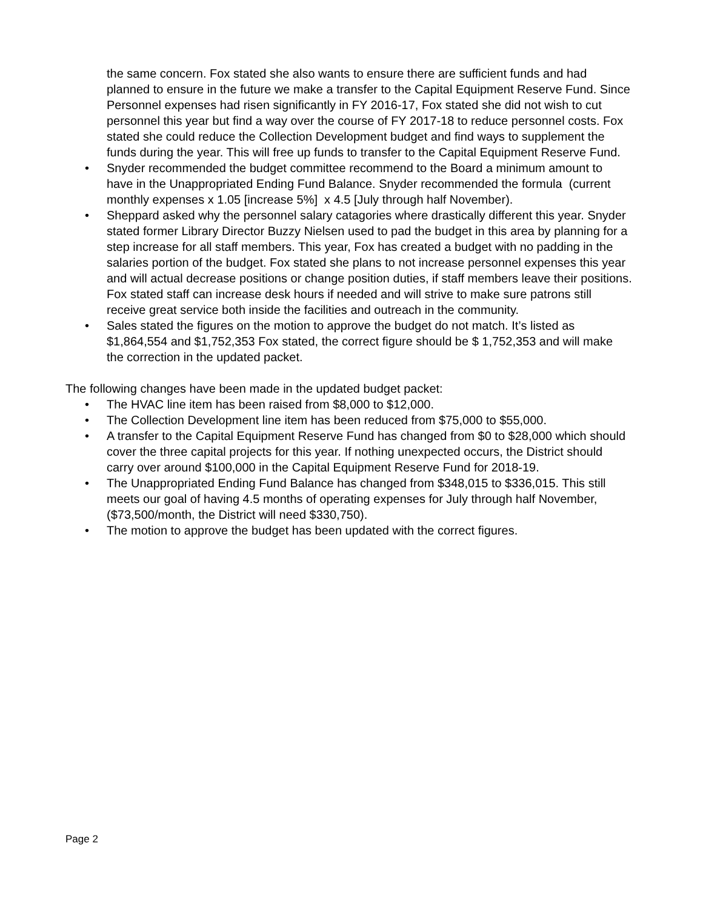the same concern. Fox stated she also wants to ensure there are sufficient funds and had planned to ensure in the future we make a transfer to the Capital Equipment Reserve Fund. Since Personnel expenses had risen significantly in FY 2016-17, Fox stated she did not wish to cut personnel this year but find a way over the course of FY 2017-18 to reduce personnel costs. Fox stated she could reduce the Collection Development budget and find ways to supplement the funds during the year. This will free up funds to transfer to the Capital Equipment Reserve Fund.
• Snyder recommended the budget committee recommend to the Board a minimum amount to have in the Unappropriated Ending Fund Balance. Snyder recommended the formula (current monthly expenses x 1.05 [increase 5%] x 4.5 [July through half November).
• Sheppard asked why the personnel salary catagories where drastically different this year. Snyder stated former Library Director Buzzy Nielsen used to pad the budget in this area by planning for a step increase for all staff members. This year, Fox has created a budget with no padding in the salaries portion of the budget. Fox stated she plans to not increase personnel expenses this year and will actual decrease positions or change position duties, if staff members leave their positions. Fox stated staff can increase desk hours if needed and will strive to make sure patrons still receive great service both inside the facilities and outreach in the community.
• Sales stated the figures on the motion to approve the budget do not match. It’s listed as $1,864,554 and $1,752,353 Fox stated, the correct figure should be $ 1,752,353 and will make the correction in the updated packet.
The following changes have been made in the updated budget packet:
• The HVAC line item has been raised from $8,000 to $12,000.
• The Collection Development line item has been reduced from $75,000 to $55,000.
• A transfer to the Capital Equipment Reserve Fund has changed from $0 to $28,000 which should cover the three capital projects for this year. If nothing unexpected occurs, the District should carry over around $100,000 in the Capital Equipment Reserve Fund for 2018-19.
• The Unappropriated Ending Fund Balance has changed from $348,015 to $336,015. This still meets our goal of having 4.5 months of operating expenses for July through half November, ($73,500/month, the District will need $330,750).
• The motion to approve the budget has been updated with the correct figures.
Page 2